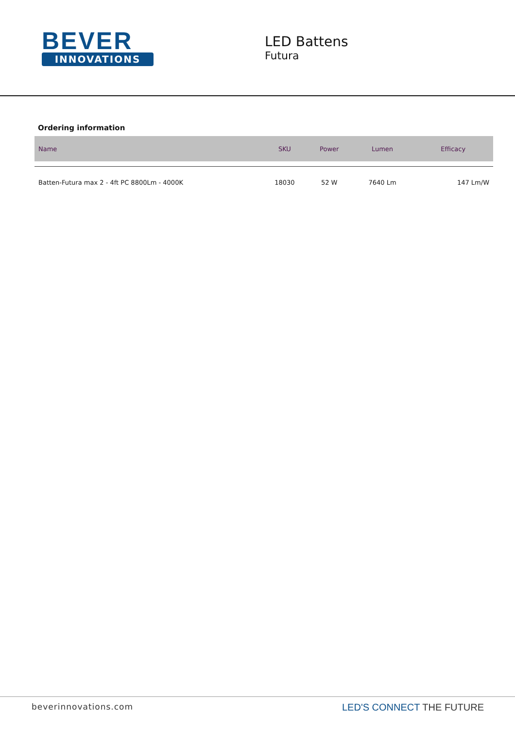BEVER
INNOVATIONS
LED Battens
Futura
Ordering information
| Name | SKU | Power | Lumen | Efficacy |
| --- | --- | --- | --- | --- |
| Batten-Futura max 2 - 4ft PC 8800Lm - 4000K | 18030 | 52 W | 7640 Lm | 147 Lm/W |
beverinnovations.com LED'S CONNECT THE FUTURE